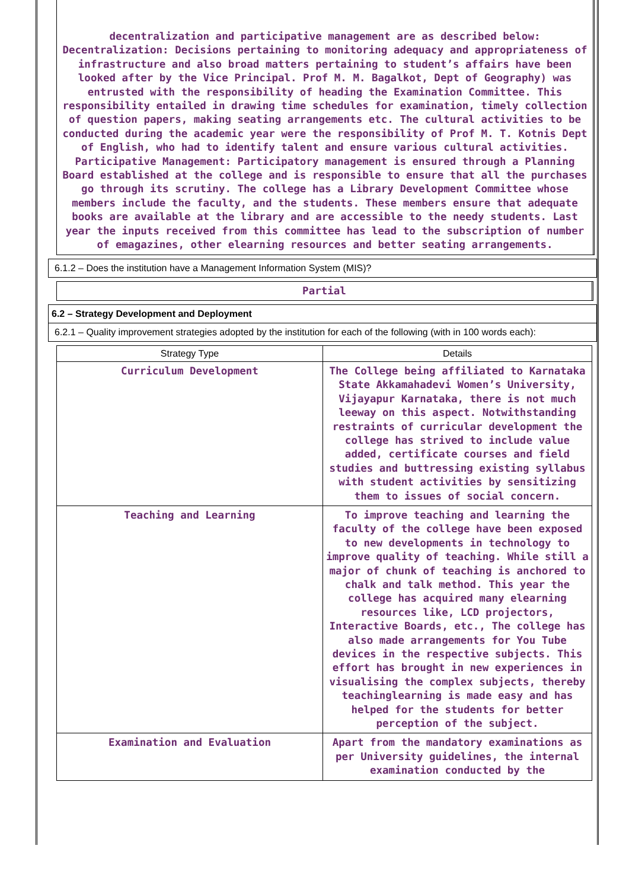decentralization and participative management are as described below: Decentralization: Decisions pertaining to monitoring adequacy and appropriateness of infrastructure and also broad matters pertaining to student’s affairs have been looked after by the Vice Principal. Prof M. M. Bagalkot, Dept of Geography) was entrusted with the responsibility of heading the Examination Committee. This responsibility entailed in drawing time schedules for examination, timely collection of question papers, making seating arrangements etc. The cultural activities to be conducted during the academic year were the responsibility of Prof M. T. Kotnis Dept of English, who had to identify talent and ensure various cultural activities. Participative Management: Participatory management is ensured through a Planning Board established at the college and is responsible to ensure that all the purchases go through its scrutiny. The college has a Library Development Committee whose members include the faculty, and the students. These members ensure that adequate books are available at the library and are accessible to the needy students. Last year the inputs received from this committee has lead to the subscription of number of emagazines, other elearning resources and better seating arrangements.
6.1.2 – Does the institution have a Management Information System (MIS)?
Partial
6.2 – Strategy Development and Deployment
6.2.1 – Quality improvement strategies adopted by the institution for each of the following (with in 100 words each):
| Strategy Type | Details |
| --- | --- |
| Curriculum Development | The College being affiliated to Karnataka State Akkamahadevi Women’s University, Vijayapur Karnataka, there is not much leeway on this aspect. Notwithstanding restraints of curricular development the college has strived to include value added, certificate courses and field studies and buttressing existing syllabus with student activities by sensitizing them to issues of social concern. |
| Teaching and Learning | To improve teaching and learning the faculty of the college have been exposed to new developments in technology to improve quality of teaching. While still a major of chunk of teaching is anchored to chalk and talk method. This year the college has acquired many elearning resources like, LCD projectors, Interactive Boards, etc., The college has also made arrangements for You Tube devices in the respective subjects. This effort has brought in new experiences in visualising the complex subjects, thereby teachinglearning is made easy and has helped for the students for better perception of the subject. |
| Examination and Evaluation | Apart from the mandatory examinations as per University guidelines, the internal examination conducted by the |